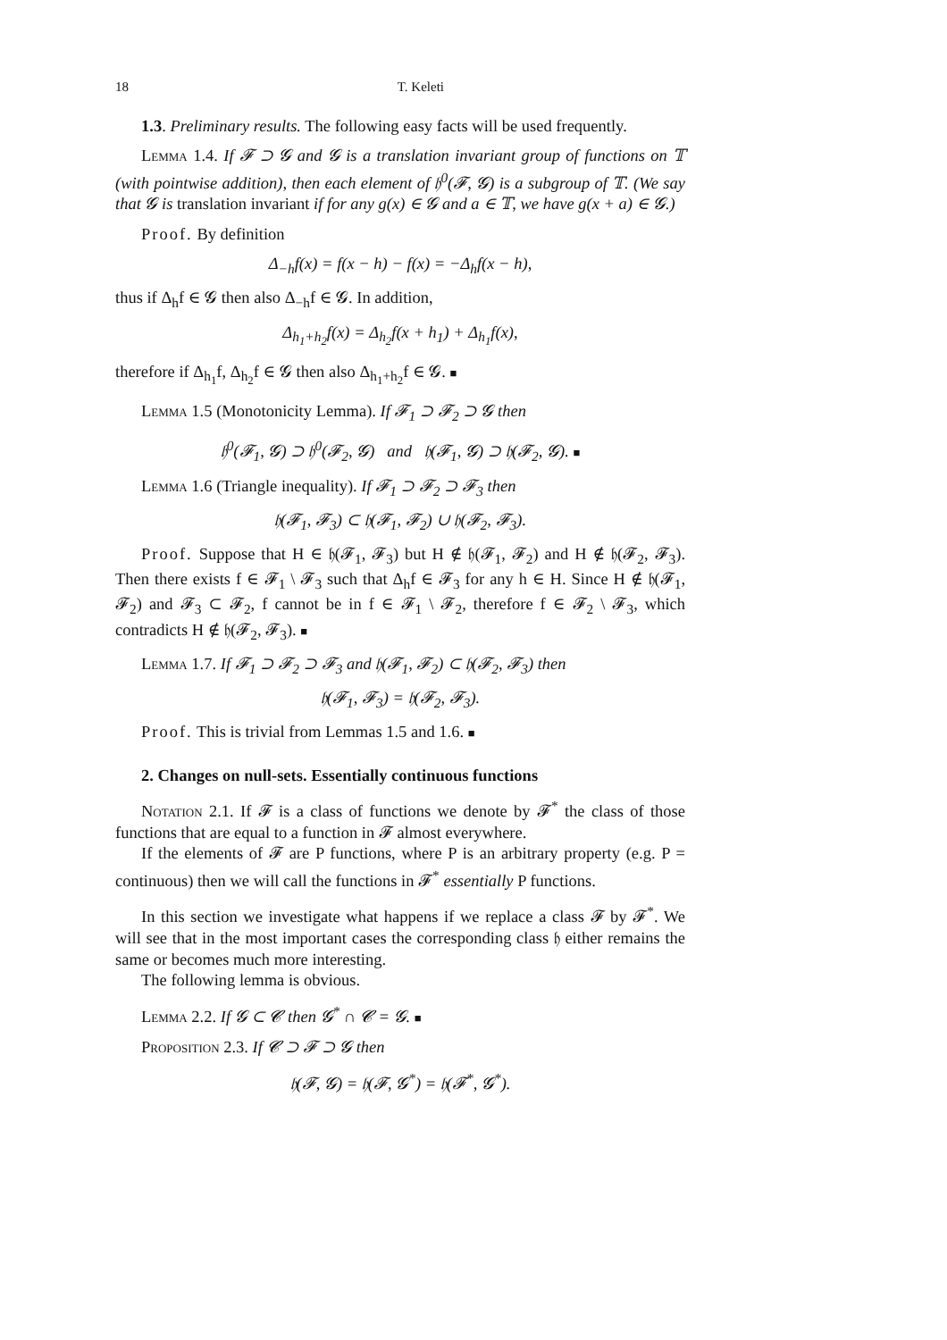18 T. Keleti
1.3. Preliminary results. The following easy facts will be used frequently.
Lemma 1.4. If 𝓕 ⊃ 𝓖 and 𝓖 is a translation invariant group of functions on 𝕋 (with pointwise addition), then each element of 𝔥<sup>0</sup>(𝓕, 𝓖) is a subgroup of 𝕋. (We say that 𝓖 is translation invariant if for any g(x) ∈ 𝓖 and a ∈ 𝕋, we have g(x + a) ∈ 𝓖.)
Proof. By definition
Δ<sub>−h</sub>f(x) = f(x − h) − f(x) = −Δ<sub>h</sub>f(x − h),
thus if Δ<sub>h</sub>f ∈ 𝓖 then also Δ<sub>−h</sub>f ∈ 𝓖. In addition,
Δ<sub>h<sub>1</sub>+h<sub>2</sub></sub>f(x) = Δ<sub>h<sub>2</sub></sub>f(x + h<sub>1</sub>) + Δ<sub>h<sub>1</sub></sub>f(x),
therefore if Δ<sub>h<sub>1</sub></sub>f, Δ<sub>h<sub>2</sub></sub>f ∈ 𝓖 then also Δ<sub>h<sub>1</sub>+h<sub>2</sub></sub>f ∈ 𝓖. ■
Lemma 1.5 (Monotonicity Lemma). If 𝓕<sub>1</sub> ⊃ 𝓕<sub>2</sub> ⊃ 𝓖 then
𝔥<sup>0</sup>(𝓕<sub>1</sub>, 𝓖) ⊃ 𝔥<sup>0</sup>(𝓕<sub>2</sub>, 𝓖) and 𝔥(𝓕<sub>1</sub>, 𝓖) ⊃ 𝔥(𝓕<sub>2</sub>, 𝓖). ■
Lemma 1.6 (Triangle inequality). If 𝓕<sub>1</sub> ⊃ 𝓕<sub>2</sub> ⊃ 𝓕<sub>3</sub> then
𝔥(𝓕<sub>1</sub>, 𝓕<sub>3</sub>) ⊂ 𝔥(𝓕<sub>1</sub>, 𝓕<sub>2</sub>) ∪ 𝔥(𝓕<sub>2</sub>, 𝓕<sub>3</sub>).
Proof. Suppose that H ∈ 𝔥(𝓕<sub>1</sub>, 𝓕<sub>3</sub>) but H ∉ 𝔥(𝓕<sub>1</sub>, 𝓕<sub>2</sub>) and H ∉ 𝔥(𝓕<sub>2</sub>, 𝓕<sub>3</sub>). Then there exists f ∈ 𝓕<sub>1</sub> \ 𝓕<sub>3</sub> such that Δ<sub>h</sub>f ∈ 𝓕<sub>3</sub> for any h ∈ H. Since H ∉ 𝔥(𝓕<sub>1</sub>, 𝓕<sub>2</sub>) and 𝓕<sub>3</sub> ⊂ 𝓕<sub>2</sub>, f cannot be in f ∈ 𝓕<sub>1</sub> \ 𝓕<sub>2</sub>, therefore f ∈ 𝓕<sub>2</sub> \ 𝓕<sub>3</sub>, which contradicts H ∉ 𝔥(𝓕<sub>2</sub>, 𝓕<sub>3</sub>). ■
Lemma 1.7. If 𝓕<sub>1</sub> ⊃ 𝓕<sub>2</sub> ⊃ 𝓕<sub>3</sub> and 𝔥(𝓕<sub>1</sub>, 𝓕<sub>2</sub>) ⊂ 𝔥(𝓕<sub>2</sub>, 𝓕<sub>3</sub>) then
𝔥(𝓕<sub>1</sub>, 𝓕<sub>3</sub>) = 𝔥(𝓕<sub>2</sub>, 𝓕<sub>3</sub>).
Proof. This is trivial from Lemmas 1.5 and 1.6. ■
2. Changes on null-sets. Essentially continuous functions
Notation 2.1. If 𝓕 is a class of functions we denote by 𝓕<sup>*</sup> the class of those functions that are equal to a function in 𝓕 almost everywhere.
If the elements of 𝓕 are P functions, where P is an arbitrary property (e.g. P = continuous) then we will call the functions in 𝓕<sup>*</sup> essentially P functions.
In this section we investigate what happens if we replace a class 𝓕 by 𝓕<sup>*</sup>. We will see that in the most important cases the corresponding class 𝔥 either remains the same or becomes much more interesting.
The following lemma is obvious.
Lemma 2.2. If 𝓖 ⊂ 𝓒 then 𝓖<sup>*</sup> ∩ 𝓒 = 𝓖. ■
Proposition 2.3. If 𝓒 ⊃ 𝓕 ⊃ 𝓖 then
𝔥(𝓕, 𝓖) = 𝔥(𝓕, 𝓖<sup>*</sup>) = 𝔥(𝓕<sup>*</sup>, 𝓖<sup>*</sup>).